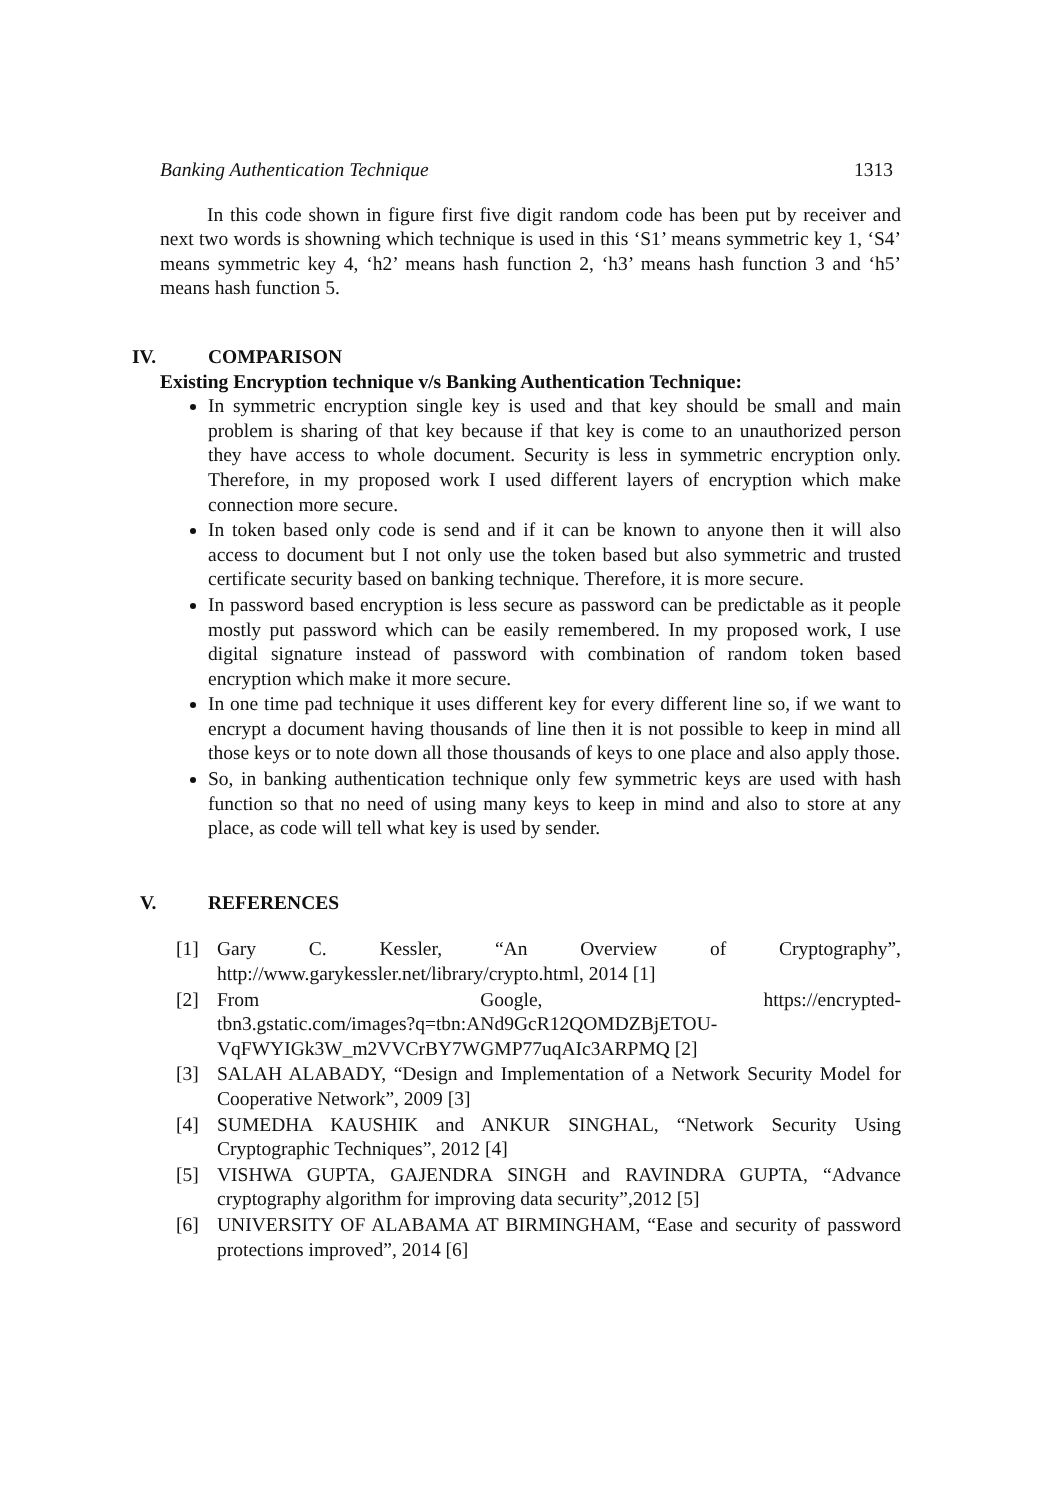Banking Authentication Technique 1313
In this code shown in figure first five digit random code has been put by receiver and next two words is showning which technique is used in this ‘S1’ means symmetric key 1, ‘S4’ means symmetric key 4, ‘h2’ means hash function 2, ‘h3’ means hash function 3 and ‘h5’ means hash function 5.
IV. COMPARISON
Existing Encryption technique v/s Banking Authentication Technique:
In symmetric encryption single key is used and that key should be small and main problem is sharing of that key because if that key is come to an unauthorized person they have access to whole document. Security is less in symmetric encryption only. Therefore, in my proposed work I used different layers of encryption which make connection more secure.
In token based only code is send and if it can be known to anyone then it will also access to document but I not only use the token based but also symmetric and trusted certificate security based on banking technique. Therefore, it is more secure.
In password based encryption is less secure as password can be predictable as it people mostly put password which can be easily remembered. In my proposed work, I use digital signature instead of password with combination of random token based encryption which make it more secure.
In one time pad technique it uses different key for every different line so, if we want to encrypt a document having thousands of line then it is not possible to keep in mind all those keys or to note down all those thousands of keys to one place and also apply those.
So, in banking authentication technique only few symmetric keys are used with hash function so that no need of using many keys to keep in mind and also to store at any place, as code will tell what key is used by sender.
V. REFERENCES
[1] Gary C. Kessler, “An Overview of Cryptography”,
http://www.garykessler.net/library/crypto.html, 2014 [1]
[2] From Google, https://encrypted-
tbn3.gstatic.com/images?q=tbn:ANd9GcR12QOMDZBjETOU-VqFWYIGk3W_m2VVCrBY7WGMP77uqAIc3ARPMQ [2]
[3] SALAH ALABADY, “Design and Implementation of a Network Security Model for Cooperative Network”, 2009 [3]
[4] SUMEDHA KAUSHIK and ANKUR SINGHAL, “Network Security Using Cryptographic Techniques”, 2012 [4]
[5] VISHWA GUPTA, GAJENDRA SINGH and RAVINDRA GUPTA, “Advance cryptography algorithm for improving data security”,2012 [5]
[6] UNIVERSITY OF ALABAMA AT BIRMINGHAM, “Ease and security of password protections improved”, 2014 [6]